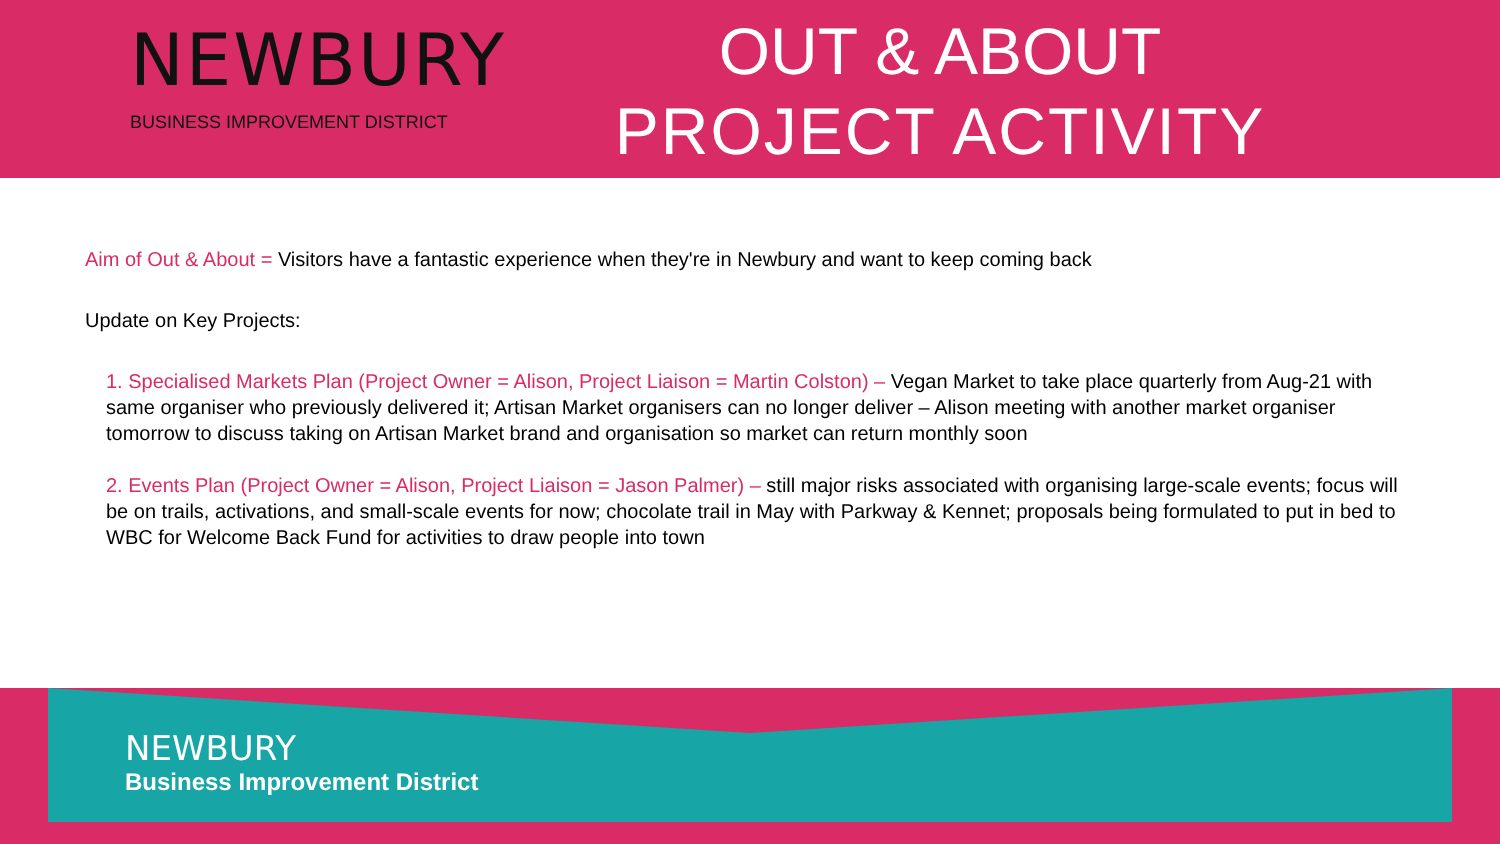NEWBURY
BUSINESS IMPROVEMENT DISTRICT
OUT & ABOUT
PROJECT ACTIVITY
Aim of Out & About = Visitors have a fantastic experience when they're in Newbury and want to keep coming back
Update on Key Projects:
1. Specialised Markets Plan (Project Owner = Alison, Project Liaison = Martin Colston) – Vegan Market to take place quarterly from Aug-21 with same organiser who previously delivered it; Artisan Market organisers can no longer deliver – Alison meeting with another market organiser tomorrow to discuss taking on Artisan Market brand and organisation so market can return monthly soon
2. Events Plan (Project Owner = Alison, Project Liaison = Jason Palmer) – still major risks associated with organising large-scale events; focus will be on trails, activations, and small-scale events for now; chocolate trail in May with Parkway & Kennet; proposals being formulated to put in bed to WBC for Welcome Back Fund for activities to draw people into town
NEWBURY
Business Improvement District